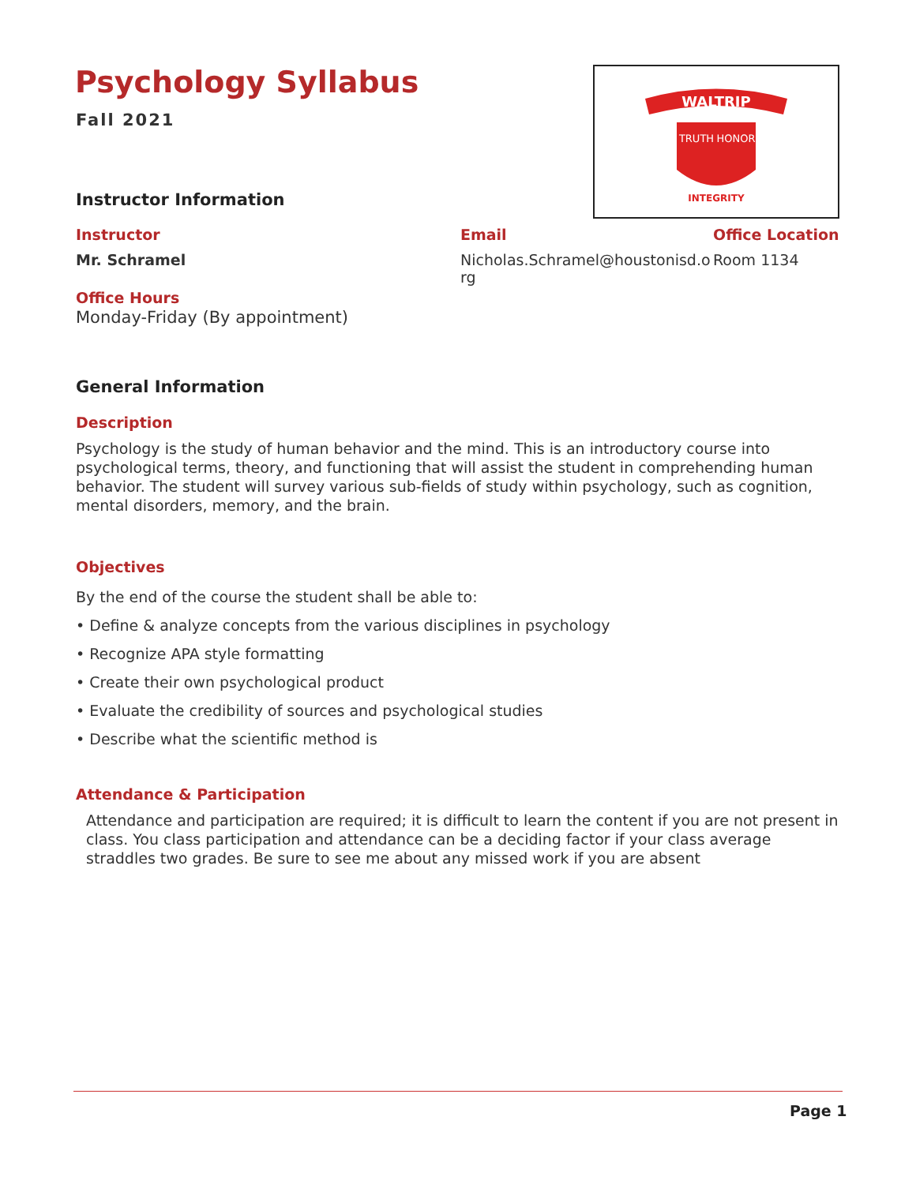Psychology Syllabus
Fall 2021
WALTRIP
TRUTH
HONOR
INTEGRITY
Instructor Information
Instructor Email Office Location
Mr. Schramel
Nicholas.Schramel@houstonisd.org
Room 1134
Office Hours
Monday-Friday (By appointment)
General Information
Description
Psychology is the study of human behavior and the mind. This is an introductory course into psychological terms, theory, and functioning that will assist the student in comprehending human behavior. The student will survey various sub-fields of study within psychology, such as cognition, mental disorders, memory, and the brain.
Objectives
By the end of the course the student shall be able to:
• Define & analyze concepts from the various disciplines in psychology
• Recognize APA style formatting
• Create their own psychological product
• Evaluate the credibility of sources and psychological studies
• Describe what the scientific method is
Attendance & Participation
Attendance and participation are required; it is difficult to learn the content if you are not present in class. You class participation and attendance can be a deciding factor if your class average straddles two grades. Be sure to see me about any missed work if you are absent
Page 1